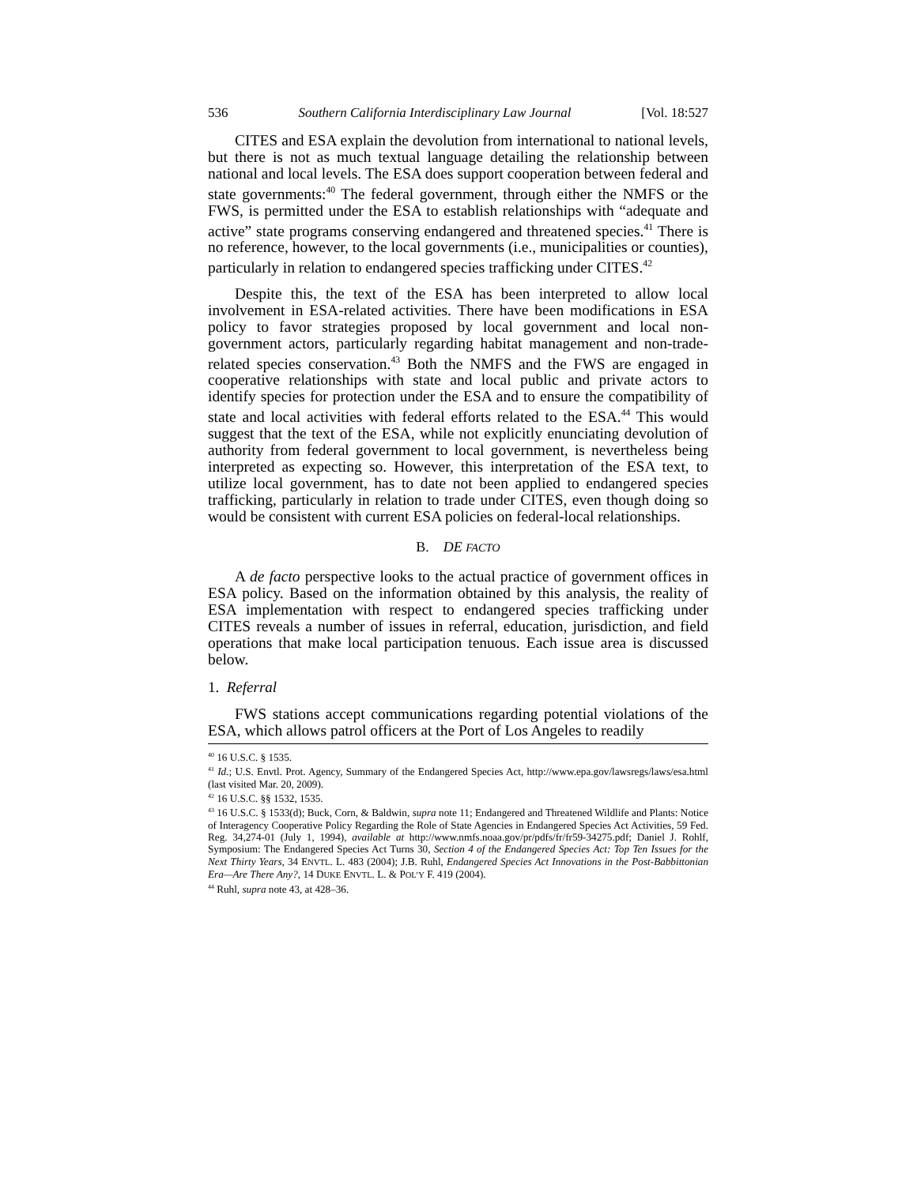536 Southern California Interdisciplinary Law Journal [Vol. 18:527
CITES and ESA explain the devolution from international to national levels, but there is not as much textual language detailing the relationship between national and local levels. The ESA does support cooperation between federal and state governments:<sup>40</sup> The federal government, through either the NMFS or the FWS, is permitted under the ESA to establish relationships with “adequate and active” state programs conserving endangered and threatened species.<sup>41</sup> There is no reference, however, to the local governments (i.e., municipalities or counties), particularly in relation to endangered species trafficking under CITES.<sup>42</sup>
Despite this, the text of the ESA has been interpreted to allow local involvement in ESA-related activities. There have been modifications in ESA policy to favor strategies proposed by local government and local non-government actors, particularly regarding habitat management and non-trade-related species conservation.<sup>43</sup> Both the NMFS and the FWS are engaged in cooperative relationships with state and local public and private actors to identify species for protection under the ESA and to ensure the compatibility of state and local activities with federal efforts related to the ESA.<sup>44</sup> This would suggest that the text of the ESA, while not explicitly enunciating devolution of authority from federal government to local government, is nevertheless being interpreted as expecting so. However, this interpretation of the ESA text, to utilize local government, has to date not been applied to endangered species trafficking, particularly in relation to trade under CITES, even though doing so would be consistent with current ESA policies on federal-local relationships.
B. DE FACTO
A de facto perspective looks to the actual practice of government offices in ESA policy. Based on the information obtained by this analysis, the reality of ESA implementation with respect to endangered species trafficking under CITES reveals a number of issues in referral, education, jurisdiction, and field operations that make local participation tenuous. Each issue area is discussed below.
1. Referral
FWS stations accept communications regarding potential violations of the ESA, which allows patrol officers at the Port of Los Angeles to readily
<sup>40</sup> 16 U.S.C. § 1535.
<sup>41</sup> Id.; U.S. Envtl. Prot. Agency, Summary of the Endangered Species Act, http://www.epa.gov/lawsregs/laws/esa.html (last visited Mar. 20, 2009).
<sup>42</sup> 16 U.S.C. §§ 1532, 1535.
<sup>43</sup> 16 U.S.C. § 1533(d); Buck, Corn, & Baldwin, supra note 11; Endangered and Threatened Wildlife and Plants: Notice of Interagency Cooperative Policy Regarding the Role of State Agencies in Endangered Species Act Activities, 59 Fed. Reg. 34,274-01 (July 1, 1994), available at http://www.nmfs.noaa.gov/pr/pdfs/fr/fr59-34275.pdf; Daniel J. Rohlf, Symposium: The Endangered Species Act Turns 30, Section 4 of the Endangered Species Act: Top Ten Issues for the Next Thirty Years, 34 ENVTL. L. 483 (2004); J.B. Ruhl, Endangered Species Act Innovations in the Post-Babbittonian Era—Are There Any?, 14 DUKE ENVTL. L. & POL’Y F. 419 (2004).
<sup>44</sup> Ruhl, supra note 43, at 428–36.